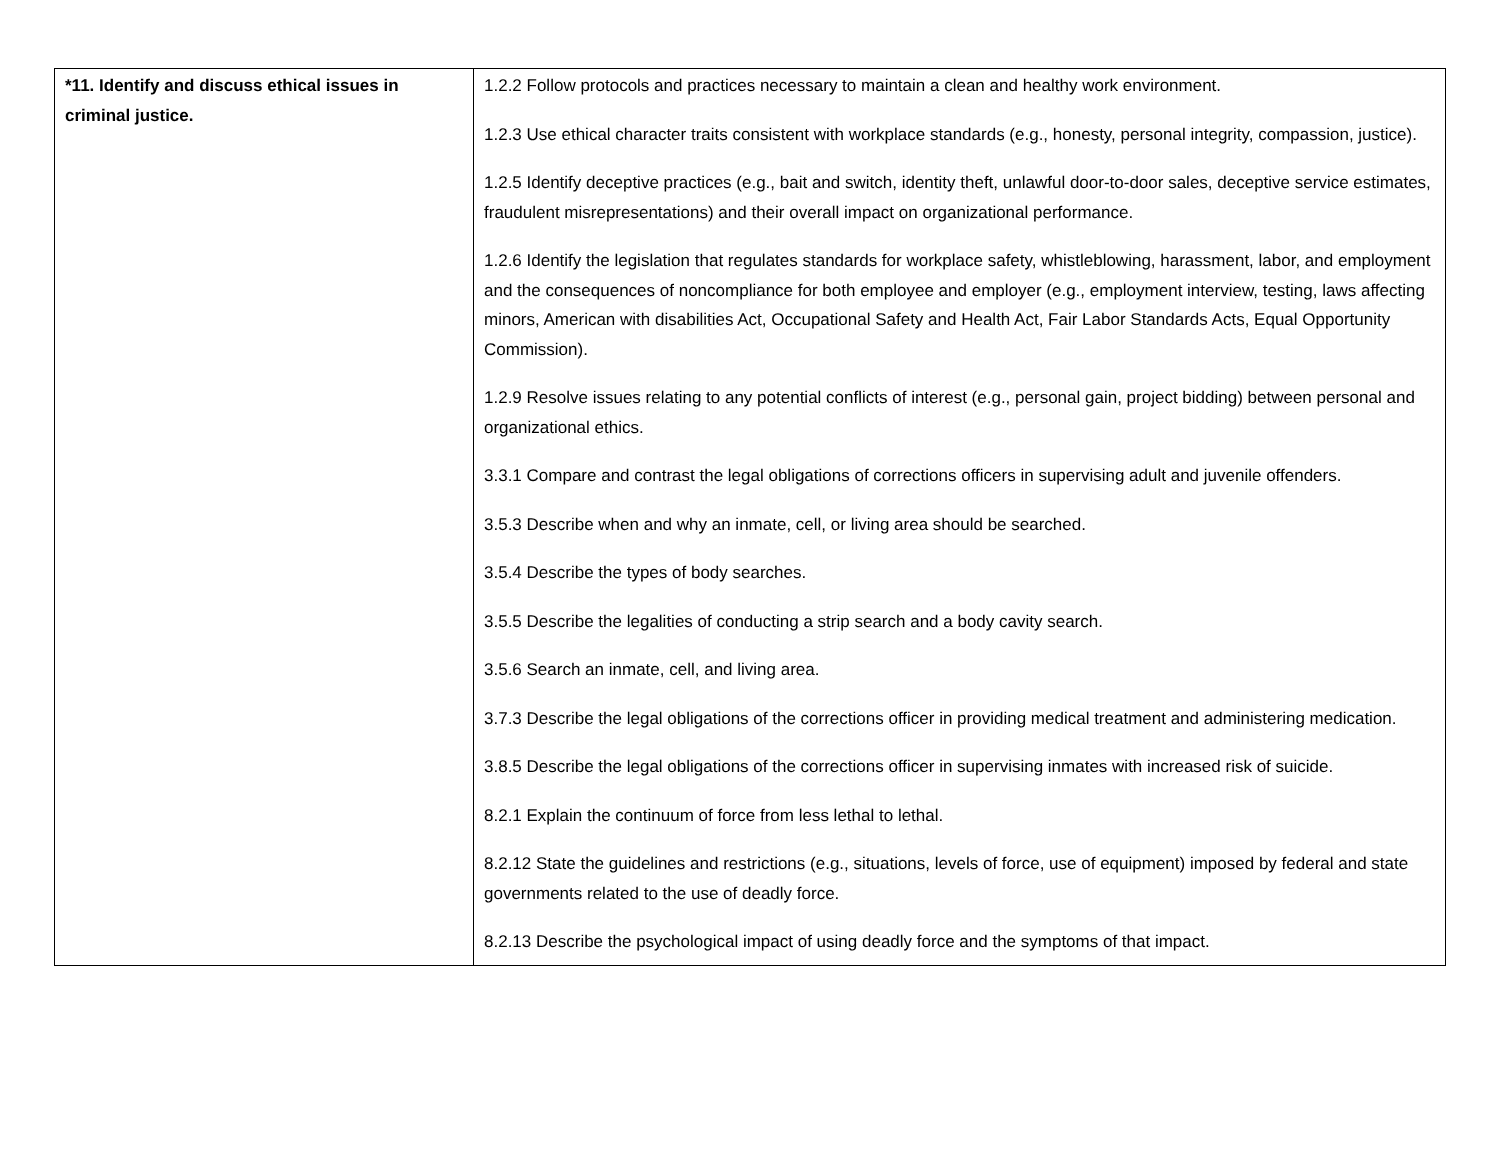| *11. Identify and discuss ethical issues in criminal justice. | 1.2.2 Follow protocols and practices necessary to maintain a clean and healthy work environment. 1.2.3 Use ethical character traits consistent with workplace standards (e.g., honesty, personal integrity, compassion, justice). 1.2.5 Identify deceptive practices (e.g., bait and switch, identity theft, unlawful door-to-door sales, deceptive service estimates, fraudulent misrepresentations) and their overall impact on organizational performance. 1.2.6 Identify the legislation that regulates standards for workplace safety, whistleblowing, harassment, labor, and employment and the consequences of noncompliance for both employee and employer (e.g., employment interview, testing, laws affecting minors, American with disabilities Act, Occupational Safety and Health Act, Fair Labor Standards Acts, Equal Opportunity Commission). 1.2.9 Resolve issues relating to any potential conflicts of interest (e.g., personal gain, project bidding) between personal and organizational ethics. 3.3.1 Compare and contrast the legal obligations of corrections officers in supervising adult and juvenile offenders. 3.5.3 Describe when and why an inmate, cell, or living area should be searched. 3.5.4 Describe the types of body searches. 3.5.5 Describe the legalities of conducting a strip search and a body cavity search. 3.5.6 Search an inmate, cell, and living area. 3.7.3 Describe the legal obligations of the corrections officer in providing medical treatment and administering medication. 3.8.5 Describe the legal obligations of the corrections officer in supervising inmates with increased risk of suicide. 8.2.1 Explain the continuum of force from less lethal to lethal. 8.2.12 State the guidelines and restrictions (e.g., situations, levels of force, use of equipment) imposed by federal and state governments related to the use of deadly force. 8.2.13 Describe the psychological impact of using deadly force and the symptoms of that impact. |